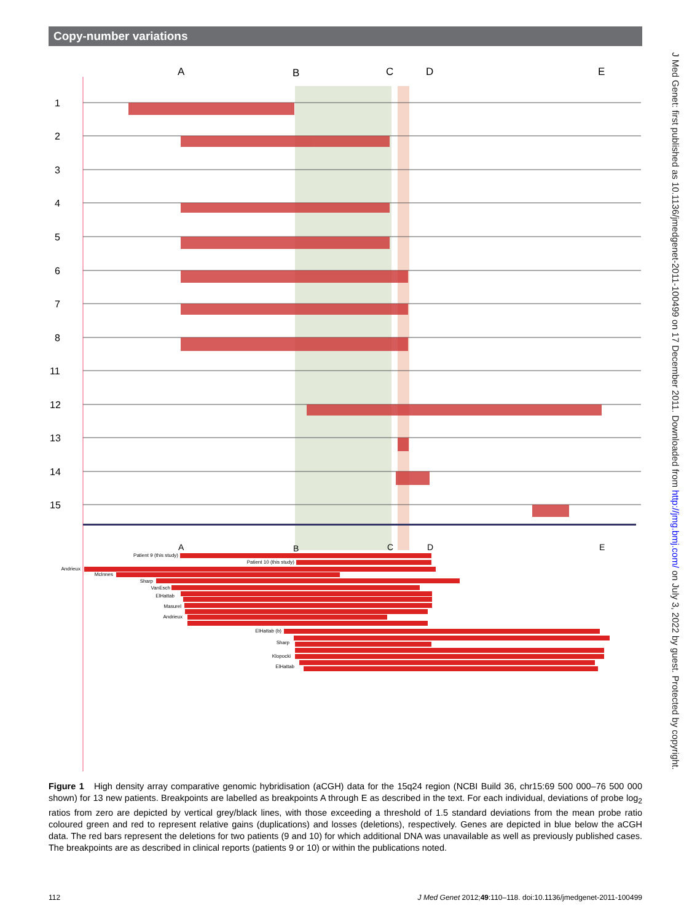Copy-number variations
J Med Genet: first published as 10.1136/jmedgenet-2011-100499 on 17 December 2011. Downloaded from http://jmg.bmj.com/ on July 3, 2022 by guest. Protected by copyright.
A
B
C
D
E
1
2
3
4
5
6
7
8
11
12
13
14
15
A
B
C
D
E
Patient 9 (this study)
Patient 10 (this study)
Andrieux
McInnes
Sharp
VanEsch
ElHattab
Masurel
Andrieux
ElHattab (b)
Sharp
Klopocki
ElHattab
Figure 1 High density array comparative genomic hybridisation (aCGH) data for the 15q24 region (NCBI Build 36, chr15:69 500 000–76 500 000 shown) for 13 new patients. Breakpoints are labelled as breakpoints A through E as described in the text. For each individual, deviations of probe log<sub>2</sub> ratios from zero are depicted by vertical grey/black lines, with those exceeding a threshold of 1.5 standard deviations from the mean probe ratio coloured green and red to represent relative gains (duplications) and losses (deletions), respectively. Genes are depicted in blue below the aCGH data. The red bars represent the deletions for two patients (9 and 10) for which additional DNA was unavailable as well as previously published cases. The breakpoints are as described in clinical reports (patients 9 or 10) or within the publications noted.
112 J Med Genet 2012;49:110–118. doi:10.1136/jmedgenet-2011-100499